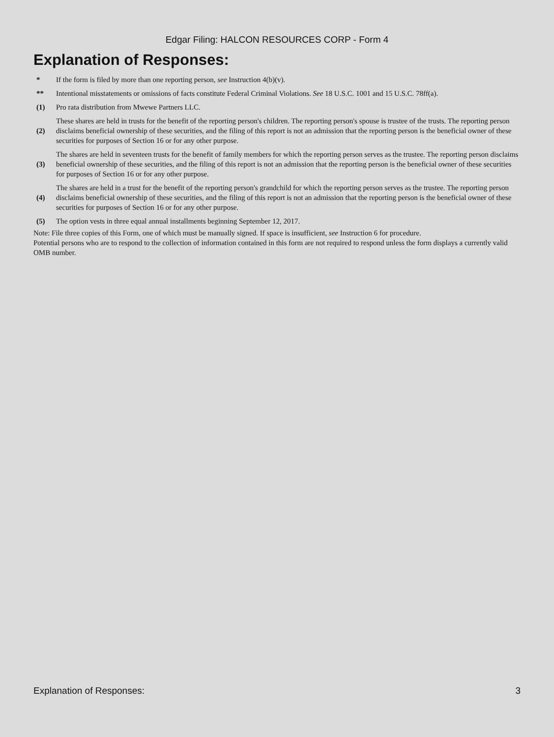Edgar Filing: HALCON RESOURCES CORP - Form 4
Explanation of Responses:
| * | If the form is filed by more than one reporting person, see Instruction 4(b)(v). |
| ** | Intentional misstatements or omissions of facts constitute Federal Criminal Violations. See 18 U.S.C. 1001 and 15 U.S.C. 78ff(a). |
| (1) | Pro rata distribution from Mwewe Partners LLC. |
| (2) | These shares are held in trusts for the benefit of the reporting person's children. The reporting person's spouse is trustee of the trusts. The reporting person disclaims beneficial ownership of these securities, and the filing of this report is not an admission that the reporting person is the beneficial owner of these securities for purposes of Section 16 or for any other purpose. |
| (3) | The shares are held in seventeen trusts for the benefit of family members for which the reporting person serves as the trustee. The reporting person disclaims beneficial ownership of these securities, and the filing of this report is not an admission that the reporting person is the beneficial owner of these securities for purposes of Section 16 or for any other purpose. |
| (4) | The shares are held in a trust for the benefit of the reporting person's grandchild for which the reporting person serves as the trustee. The reporting person disclaims beneficial ownership of these securities, and the filing of this report is not an admission that the reporting person is the beneficial owner of these securities for purposes of Section 16 or for any other purpose. |
| (5) | The option vests in three equal annual installments beginning September 12, 2017. |
Note: File three copies of this Form, one of which must be manually signed. If space is insufficient, see Instruction 6 for procedure.
Potential persons who are to respond to the collection of information contained in this form are not required to respond unless the form displays a currently valid OMB number.
Explanation of Responses: 3